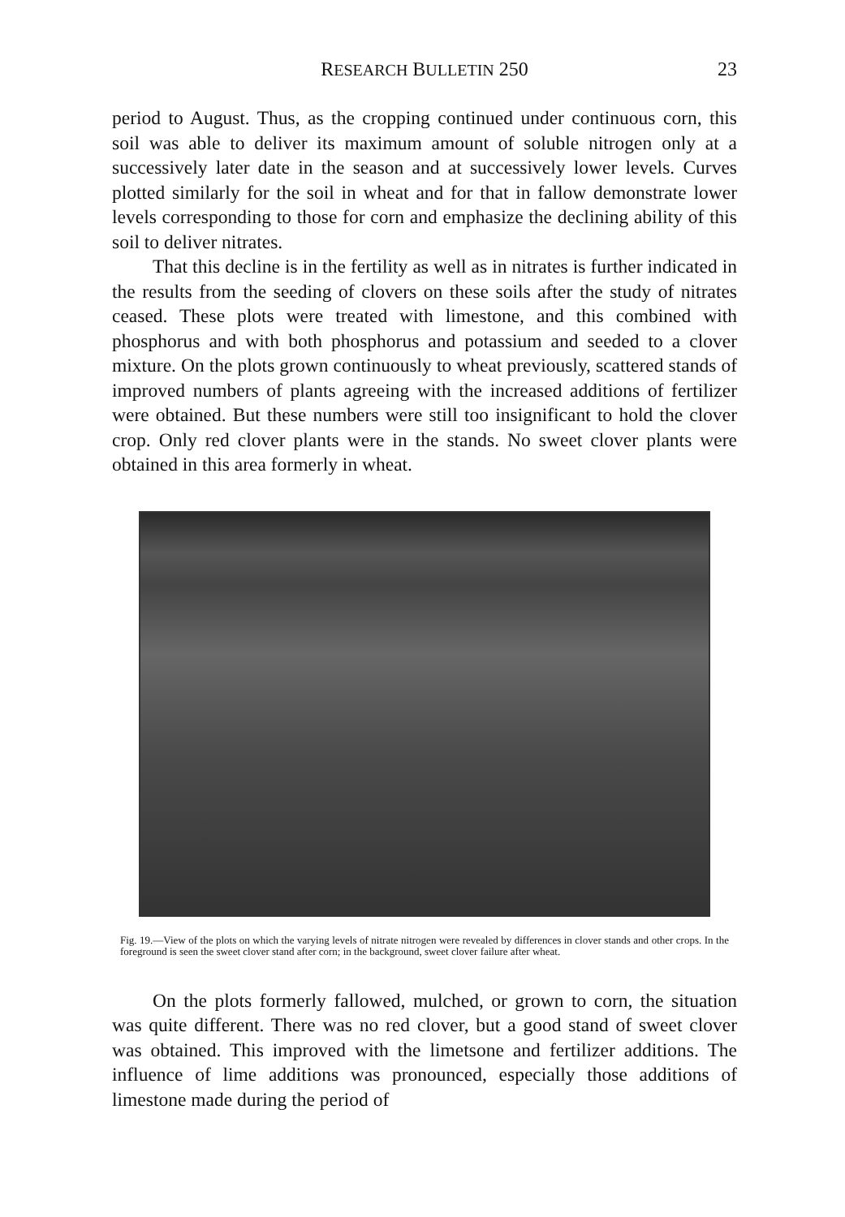RESEARCH BULLETIN 250
23
period to August. Thus, as the cropping continued under continuous corn, this soil was able to deliver its maximum amount of soluble nitrogen only at a successively later date in the season and at successively lower levels. Curves plotted similarly for the soil in wheat and for that in fallow demonstrate lower levels corresponding to those for corn and emphasize the declining ability of this soil to deliver nitrates.
That this decline is in the fertility as well as in nitrates is further indicated in the results from the seeding of clovers on these soils after the study of nitrates ceased. These plots were treated with limestone, and this combined with phosphorus and with both phosphorus and potassium and seeded to a clover mixture. On the plots grown continuously to wheat previously, scattered stands of improved numbers of plants agreeing with the increased additions of fertilizer were obtained. But these numbers were still too insignificant to hold the clover crop. Only red clover plants were in the stands. No sweet clover plants were obtained in this area formerly in wheat.
Fig. 19.—View of the plots on which the varying levels of nitrate nitrogen were revealed by differences in clover stands and other crops. In the foreground is seen the sweet clover stand after corn; in the background, sweet clover failure after wheat.
On the plots formerly fallowed, mulched, or grown to corn, the situation was quite different. There was no red clover, but a good stand of sweet clover was obtained. This improved with the limetsone and fertilizer additions. The influence of lime additions was pronounced, especially those additions of limestone made during the period of